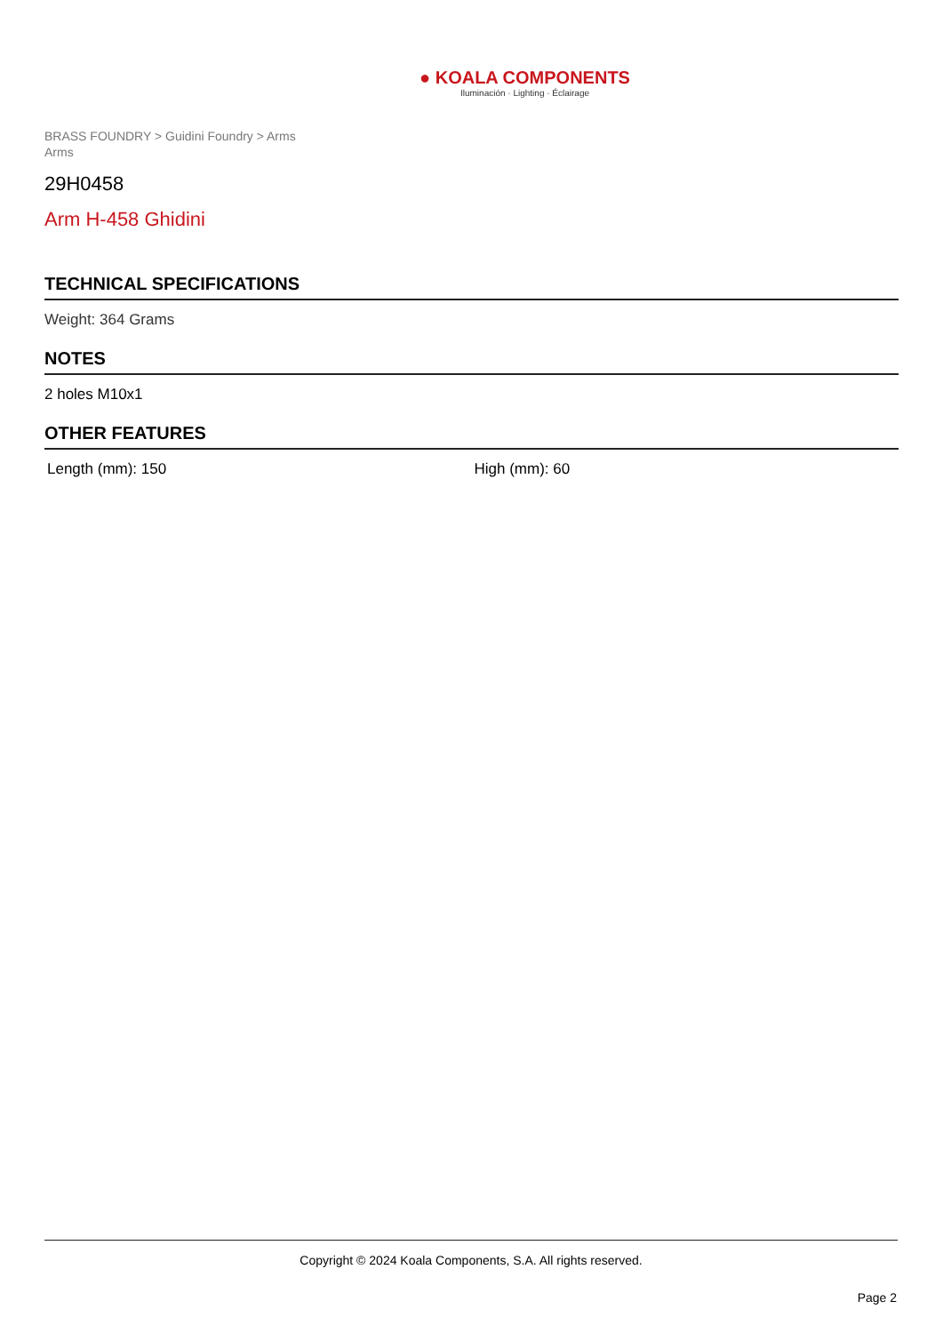● KOALA COMPONENTS
Iluminación · Lighting · Éclairage
BRASS FOUNDRY > Guidini Foundry > Arms
Arms
29H0458
Arm H-458 Ghidini
TECHNICAL SPECIFICATIONS
Weight: 364 Grams
NOTES
2 holes M10x1
OTHER FEATURES
Length (mm): 150 High (mm): 60
Copyright © 2024 Koala Components, S.A. All rights reserved.
Page 2